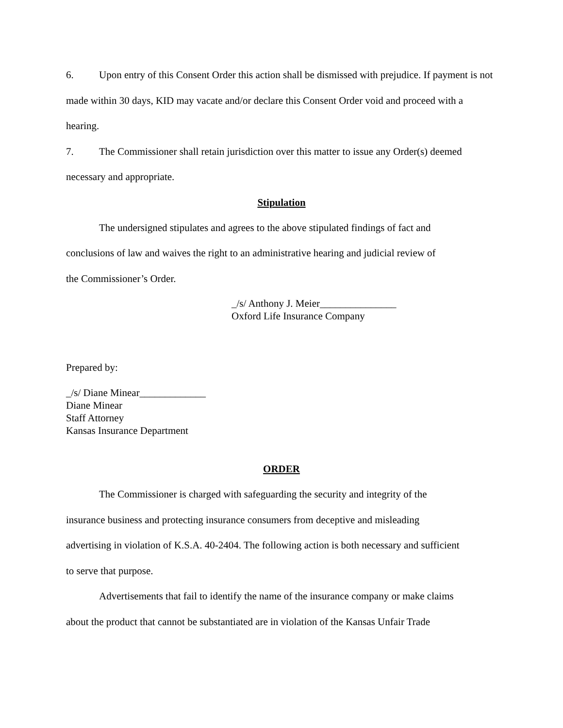6. Upon entry of this Consent Order this action shall be dismissed with prejudice. If payment is not made within 30 days, KID may vacate and/or declare this Consent Order void and proceed with a hearing.
7. The Commissioner shall retain jurisdiction over this matter to issue any Order(s) deemed necessary and appropriate.
Stipulation
The undersigned stipulates and agrees to the above stipulated findings of fact and
conclusions of law and waives the right to an administrative hearing and judicial review of
the Commissioner’s Order.
_/s/ Anthony J. Meier_______________
Oxford Life Insurance Company
Prepared by:
_/s/ Diane Minear_____________
Diane Minear
Staff Attorney
Kansas Insurance Department
ORDER
The Commissioner is charged with safeguarding the security and integrity of the
insurance business and protecting insurance consumers from deceptive and misleading
advertising in violation of K.S.A. 40-2404. The following action is both necessary and sufficient
to serve that purpose.
Advertisements that fail to identify the name of the insurance company or make claims
about the product that cannot be substantiated are in violation of the Kansas Unfair Trade